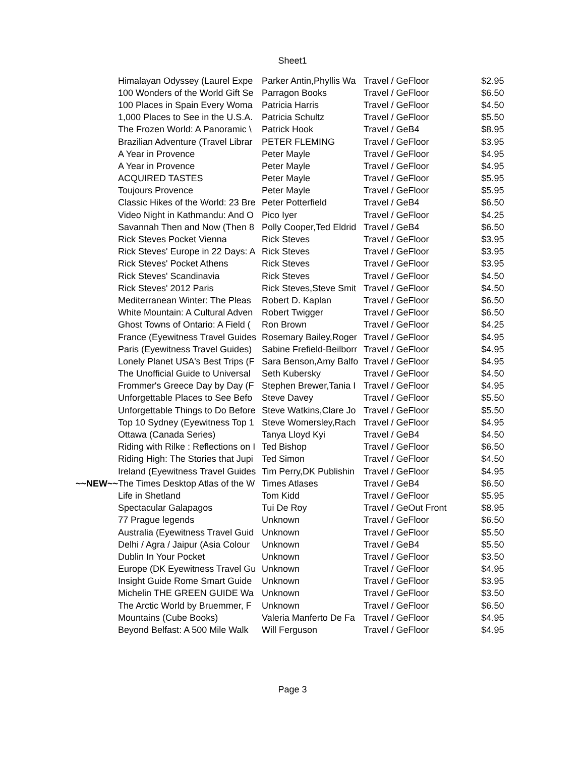Sheet1
| | Himalayan Odyssey (Laurel Expe | Parker Antin,Phyllis Wa | Travel / Ge | Floor | $2.95 |
| | 100 Wonders of the World Gift Se | Parragon Books | Travel / Ge | Floor | $6.50 |
| | 100 Places in Spain Every Woma | Patricia Harris | Travel / Ge | Floor | $4.50 |
| | 1,000 Places to See in the U.S.A. | Patricia Schultz | Travel / Ge | Floor | $5.50 |
| | The Frozen World: A Panoramic \ | Patrick Hook | Travel / Ge | B4 | $8.95 |
| | Brazilian Adventure (Travel Librar | PETER FLEMING | Travel / Ge | Floor | $3.95 |
| | A Year in Provence | Peter Mayle | Travel / Ge | Floor | $4.95 |
| | A Year in Provence | Peter Mayle | Travel / Ge | Floor | $4.95 |
| | ACQUIRED TASTES | Peter Mayle | Travel / Ge | Floor | $5.95 |
| | Toujours Provence | Peter Mayle | Travel / Ge | Floor | $5.95 |
| | Classic Hikes of the World: 23 Bre | Peter Potterfield | Travel / Ge | B4 | $6.50 |
| | Video Night in Kathmandu: And O | Pico Iyer | Travel / Ge | Floor | $4.25 |
| | Savannah Then and Now (Then 8 | Polly Cooper,Ted Eldrid | Travel / Ge | B4 | $6.50 |
| | Rick Steves Pocket Vienna | Rick Steves | Travel / Ge | Floor | $3.95 |
| | Rick Steves' Europe in 22 Days: A | Rick Steves | Travel / Ge | Floor | $3.95 |
| | Rick Steves' Pocket Athens | Rick Steves | Travel / Ge | Floor | $3.95 |
| | Rick Steves' Scandinavia | Rick Steves | Travel / Ge | Floor | $4.50 |
| | Rick Steves' 2012 Paris | Rick Steves,Steve Smit | Travel / Ge | Floor | $4.50 |
| | Mediterranean Winter: The Pleas | Robert D. Kaplan | Travel / Ge | Floor | $6.50 |
| | White Mountain: A Cultural Adven | Robert Twigger | Travel / Ge | Floor | $6.50 |
| | Ghost Towns of Ontario: A Field ( | Ron Brown | Travel / Ge | Floor | $4.25 |
| | France (Eyewitness Travel Guides | Rosemary Bailey,Roger | Travel / Ge | Floor | $4.95 |
| | Paris (Eyewitness Travel Guides) | Sabine Frefield-Beilborr | Travel / Ge | Floor | $4.95 |
| | Lonely Planet USA's Best Trips (F | Sara Benson,Amy Balfo | Travel / Ge | Floor | $4.95 |
| | The Unofficial Guide to Universal | Seth Kubersky | Travel / Ge | Floor | $4.50 |
| | Frommer's Greece Day by Day (F | Stephen Brewer,Tania I | Travel / Ge | Floor | $4.95 |
| | Unforgettable Places to See Befo | Steve Davey | Travel / Ge | Floor | $5.50 |
| | Unforgettable Things to Do Before | Steve Watkins,Clare Jo | Travel / Ge | Floor | $5.50 |
| | Top 10 Sydney (Eyewitness Top 1 | Steve Womersley,Rach | Travel / Ge | Floor | $4.95 |
| | Ottawa (Canada Series) | Tanya Lloyd Kyi | Travel / Ge | B4 | $4.50 |
| | Riding with Rilke : Reflections on I | Ted Bishop | Travel / Ge | Floor | $6.50 |
| | Riding High: The Stories that Jupi | Ted Simon | Travel / Ge | Floor | $4.50 |
| | Ireland (Eyewitness Travel Guides | Tim Perry,DK Publishin | Travel / Ge | Floor | $4.95 |
| ~~NEW~~ | The Times Desktop Atlas of the W | Times Atlases | Travel / Ge | B4 | $6.50 |
| | Life in Shetland | Tom Kidd | Travel / Ge | Floor | $5.95 |
| | Spectacular Galapagos | Tui De Roy | Travel / Ge | Out Front | $8.95 |
| | 77 Prague legends | Unknown | Travel / Ge | Floor | $6.50 |
| | Australia (Eyewitness Travel Guid | Unknown | Travel / Ge | Floor | $5.50 |
| | Delhi / Agra / Jaipur (Asia Colour | Unknown | Travel / Ge | B4 | $5.50 |
| | Dublin In Your Pocket | Unknown | Travel / Ge | Floor | $3.50 |
| | Europe (DK Eyewitness Travel Gu | Unknown | Travel / Ge | Floor | $4.95 |
| | Insight Guide Rome Smart Guide | Unknown | Travel / Ge | Floor | $3.95 |
| | Michelin THE GREEN GUIDE Wa | Unknown | Travel / Ge | Floor | $3.50 |
| | The Arctic World by Bruemmer, F | Unknown | Travel / Ge | Floor | $6.50 |
| | Mountains (Cube Books) | Valeria Manferto De Fa | Travel / Ge | Floor | $4.95 |
| | Beyond Belfast: A 500 Mile Walk | Will Ferguson | Travel / Ge | Floor | $4.95 |
Page 3